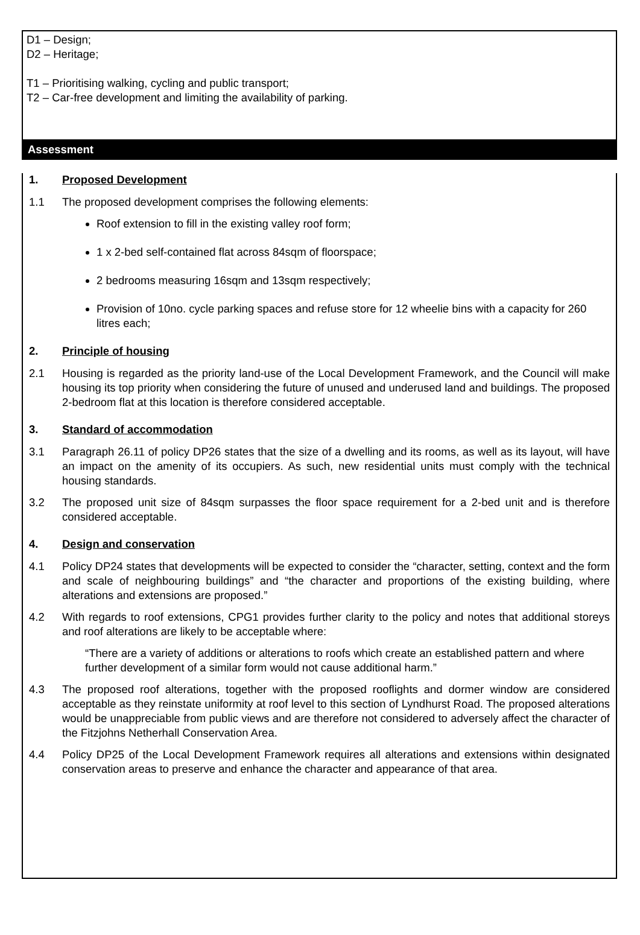D1 – Design;
D2 – Heritage;
T1 – Prioritising walking, cycling and public transport;
T2 – Car-free development and limiting the availability of parking.
Assessment
1. Proposed Development
1.1 The proposed development comprises the following elements:
Roof extension to fill in the existing valley roof form;
1 x 2-bed self-contained flat across 84sqm of floorspace;
2 bedrooms measuring 16sqm and 13sqm respectively;
Provision of 10no. cycle parking spaces and refuse store for 12 wheelie bins with a capacity for 260 litres each;
2. Principle of housing
2.1 Housing is regarded as the priority land-use of the Local Development Framework, and the Council will make housing its top priority when considering the future of unused and underused land and buildings. The proposed 2-bedroom flat at this location is therefore considered acceptable.
3. Standard of accommodation
3.1 Paragraph 26.11 of policy DP26 states that the size of a dwelling and its rooms, as well as its layout, will have an impact on the amenity of its occupiers. As such, new residential units must comply with the technical housing standards.
3.2 The proposed unit size of 84sqm surpasses the floor space requirement for a 2-bed unit and is therefore considered acceptable.
4. Design and conservation
4.1 Policy DP24 states that developments will be expected to consider the “character, setting, context and the form and scale of neighbouring buildings” and “the character and proportions of the existing building, where alterations and extensions are proposed.”
4.2 With regards to roof extensions, CPG1 provides further clarity to the policy and notes that additional storeys and roof alterations are likely to be acceptable where:
“There are a variety of additions or alterations to roofs which create an established pattern and where further development of a similar form would not cause additional harm.”
4.3 The proposed roof alterations, together with the proposed rooflights and dormer window are considered acceptable as they reinstate uniformity at roof level to this section of Lyndhurst Road. The proposed alterations would be unappreciable from public views and are therefore not considered to adversely affect the character of the Fitzjohns Netherhall Conservation Area.
4.4 Policy DP25 of the Local Development Framework requires all alterations and extensions within designated conservation areas to preserve and enhance the character and appearance of that area.